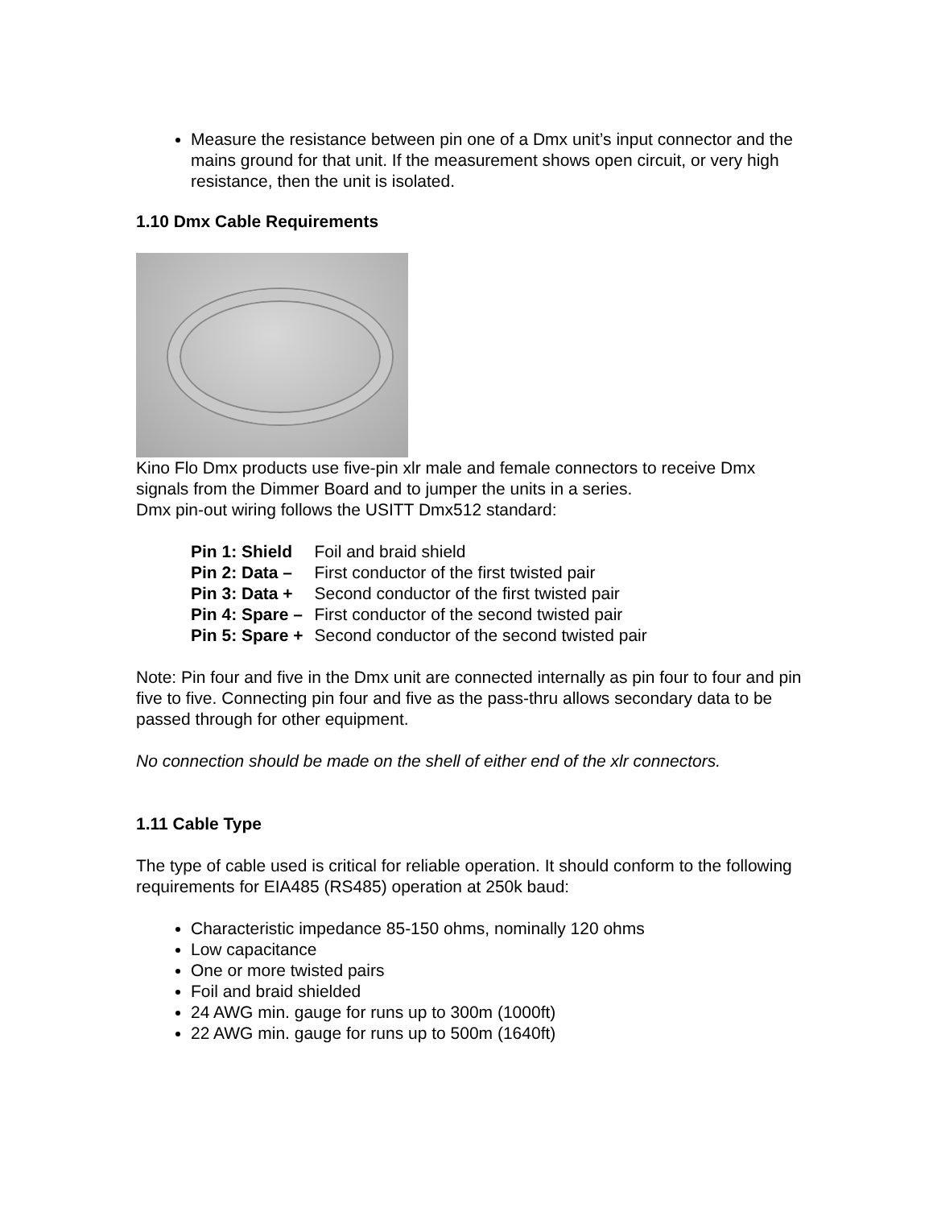Measure the resistance between pin one of a Dmx unit’s input connector and the mains ground for that unit. If the measurement shows open circuit, or very high resistance, then the unit is isolated.
1.10 Dmx Cable Requirements
Kino Flo Dmx products use five-pin xlr male and female connectors to receive Dmx signals from the Dimmer Board and to jumper the units in a series.
Dmx pin-out wiring follows the USITT Dmx512 standard:
| Pin 1: Shield | Foil and braid shield |
| Pin 2: Data – | First conductor of the first twisted pair |
| Pin 3: Data + | Second conductor of the first twisted pair |
| Pin 4: Spare – | First conductor of the second twisted pair |
| Pin 5: Spare + | Second conductor of the second twisted pair |
Note: Pin four and five in the Dmx unit are connected internally as pin four to four and pin five to five. Connecting pin four and five as the pass-thru allows secondary data to be passed through for other equipment.
No connection should be made on the shell of either end of the xlr connectors.
1.11 Cable Type
The type of cable used is critical for reliable operation. It should conform to the following requirements for EIA485 (RS485) operation at 250k baud:
Characteristic impedance 85-150 ohms, nominally 120 ohms
Low capacitance
One or more twisted pairs
Foil and braid shielded
24 AWG min. gauge for runs up to 300m (1000ft)
22 AWG min. gauge for runs up to 500m (1640ft)